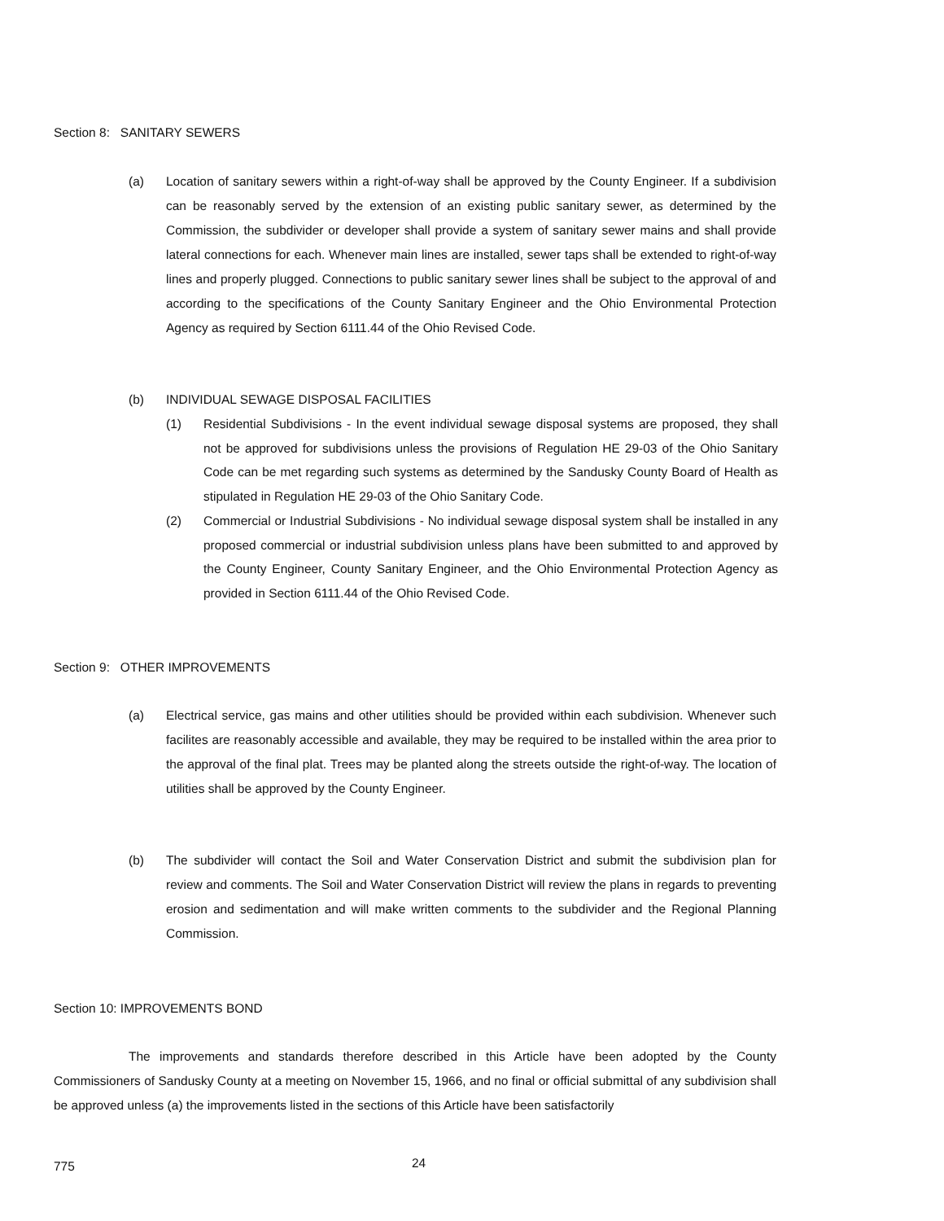Section 8: SANITARY SEWERS
(a) Location of sanitary sewers within a right-of-way shall be approved by the County Engineer. If a subdivision can be reasonably served by the extension of an existing public sanitary sewer, as determined by the Commission, the subdivider or developer shall provide a system of sanitary sewer mains and shall provide lateral connections for each. Whenever main lines are installed, sewer taps shall be extended to right-of-way lines and properly plugged. Connections to public sanitary sewer lines shall be subject to the approval of and according to the specifications of the County Sanitary Engineer and the Ohio Environmental Protection Agency as required by Section 6111.44 of the Ohio Revised Code.
(b) INDIVIDUAL SEWAGE DISPOSAL FACILITIES
(1) Residential Subdivisions - In the event individual sewage disposal systems are proposed, they shall not be approved for subdivisions unless the provisions of Regulation HE 29-03 of the Ohio Sanitary Code can be met regarding such systems as determined by the Sandusky County Board of Health as stipulated in Regulation HE 29-03 of the Ohio Sanitary Code.
(2) Commercial or Industrial Subdivisions - No individual sewage disposal system shall be install­ed in any proposed commercial or industrial subdivision unless plans have been submitted to and approved by the County Engineer, County Sanitary Engineer, and the Ohio Envir­onmental Protection Agency as provided in Section 6111.44 of the Ohio Revised Code.
Section 9: OTHER IMPROVEMENTS
(a) Electrical service, gas mains and other utilities should be provided within each subdivision. Whenever such facilites are reasonably accessible and available, they may be required to be installed within the area prior to the approval of the final plat. Trees may be planted along the streets outside the right-of-way. The location of utilities shall be approved by the County Engineer.
(b) The subdivider will contact the Soil and Water Conservation District and submit the subdivision plan for review and comments. The Soil and Water Conservation District will review the plans in regards to preventing erosion and sedimentation and will make written comments to the subdivider and the Regional Planning Commission.
Section 10: IMPROVEMENTS BOND
The improvements and standards therefore described in this Article have been adopted by the County Commissioners of Sandusky County at a meeting on November 15, 1966, and no final or official submittal of any subdivision shall be approved unless (a) the improvements listed in the sections of this Article have been satisfactorily
775 24